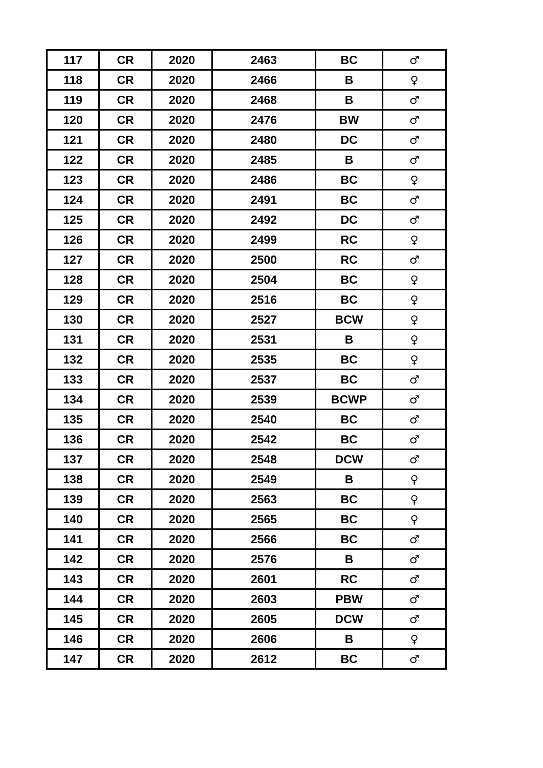| 117 | CR | 2020 | 2463 | BC | ♂ |
| 118 | CR | 2020 | 2466 | B | ♀ |
| 119 | CR | 2020 | 2468 | B | ♂ |
| 120 | CR | 2020 | 2476 | BW | ♂ |
| 121 | CR | 2020 | 2480 | DC | ♂ |
| 122 | CR | 2020 | 2485 | B | ♂ |
| 123 | CR | 2020 | 2486 | BC | ♀ |
| 124 | CR | 2020 | 2491 | BC | ♂ |
| 125 | CR | 2020 | 2492 | DC | ♂ |
| 126 | CR | 2020 | 2499 | RC | ♀ |
| 127 | CR | 2020 | 2500 | RC | ♂ |
| 128 | CR | 2020 | 2504 | BC | ♀ |
| 129 | CR | 2020 | 2516 | BC | ♀ |
| 130 | CR | 2020 | 2527 | BCW | ♀ |
| 131 | CR | 2020 | 2531 | B | ♀ |
| 132 | CR | 2020 | 2535 | BC | ♀ |
| 133 | CR | 2020 | 2537 | BC | ♂ |
| 134 | CR | 2020 | 2539 | BCWP | ♂ |
| 135 | CR | 2020 | 2540 | BC | ♂ |
| 136 | CR | 2020 | 2542 | BC | ♂ |
| 137 | CR | 2020 | 2548 | DCW | ♂ |
| 138 | CR | 2020 | 2549 | B | ♀ |
| 139 | CR | 2020 | 2563 | BC | ♀ |
| 140 | CR | 2020 | 2565 | BC | ♀ |
| 141 | CR | 2020 | 2566 | BC | ♂ |
| 142 | CR | 2020 | 2576 | B | ♂ |
| 143 | CR | 2020 | 2601 | RC | ♂ |
| 144 | CR | 2020 | 2603 | PBW | ♂ |
| 145 | CR | 2020 | 2605 | DCW | ♂ |
| 146 | CR | 2020 | 2606 | B | ♀ |
| 147 | CR | 2020 | 2612 | BC | ♂ |